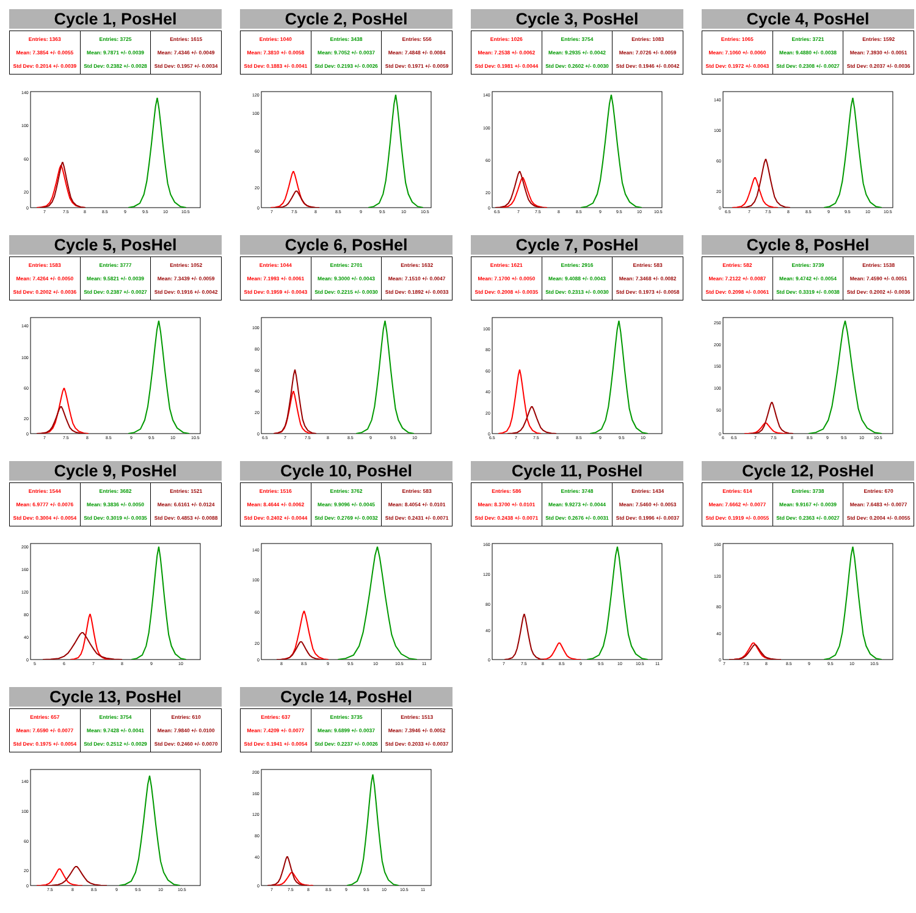Cycle 1, PosHel
| Entries: 1363 Mean: 7.3854 +/- 0.0055 Std Dev: 0.2014 +/- 0.0039 | Entries: 3725 Mean: 9.7871 +/- 0.0039 Std Dev: 0.2382 +/- 0.0028 | Entries: 1615 Mean: 7.4346 +/- 0.0049 Std Dev: 0.1957 +/- 0.0034 |
140
100
60
20
0
7
7.5
8
8.5
9
9.5
10
10.5
Cycle 2, PosHel
| Entries: 1040 Mean: 7.3810 +/- 0.0058 Std Dev: 0.1883 +/- 0.0041 | Entries: 3438 Mean: 9.7052 +/- 0.0037 Std Dev: 0.2193 +/- 0.0026 | Entries: 556 Mean: 7.4848 +/- 0.0084 Std Dev: 0.1971 +/- 0.0059 |
120
100
60
20
0
7
7.5
8
8.5
9
9.5
10
10.5
Cycle 3, PosHel
| Entries: 1026 Mean: 7.2538 +/- 0.0062 Std Dev: 0.1981 +/- 0.0044 | Entries: 3754 Mean: 9.2935 +/- 0.0042 Std Dev: 0.2602 +/- 0.0030 | Entries: 1083 Mean: 7.0726 +/- 0.0059 Std Dev: 0.1946 +/- 0.0042 |
140
100
60
20
0
6.5
7
7.5
8
8.5
9
9.5
10
10.5
Cycle 4, PosHel
| Entries: 1065 Mean: 7.1060 +/- 0.0060 Std Dev: 0.1972 +/- 0.0043 | Entries: 3721 Mean: 9.4880 +/- 0.0038 Std Dev: 0.2308 +/- 0.0027 | Entries: 1592 Mean: 7.3930 +/- 0.0051 Std Dev: 0.2037 +/- 0.0036 |
140
100
60
20
0
6.5
7
7.5
8
8.5
9
9.5
10
10.5
Cycle 5, PosHel
| Entries: 1583 Mean: 7.4264 +/- 0.0050 Std Dev: 0.2002 +/- 0.0036 | Entries: 3777 Mean: 9.5821 +/- 0.0039 Std Dev: 0.2387 +/- 0.0027 | Entries: 1052 Mean: 7.3439 +/- 0.0059 Std Dev: 0.1916 +/- 0.0042 |
140
100
60
20
0
7
7.5
8
8.5
9
9.5
10
10.5
Cycle 6, PosHel
| Entries: 1044 Mean: 7.1993 +/- 0.0061 Std Dev: 0.1959 +/- 0.0043 | Entries: 2701 Mean: 9.3000 +/- 0.0043 Std Dev: 0.2215 +/- 0.0030 | Entries: 1632 Mean: 7.1510 +/- 0.0047 Std Dev: 0.1892 +/- 0.0033 |
100
80
60
40
20
0
6.5
7
7.5
8
8.5
9
9.5
10
Cycle 7, PosHel
| Entries: 1621 Mean: 7.1700 +/- 0.0050 Std Dev: 0.2008 +/- 0.0035 | Entries: 2916 Mean: 9.4088 +/- 0.0043 Std Dev: 0.2313 +/- 0.0030 | Entries: 583 Mean: 7.3468 +/- 0.0082 Std Dev: 0.1973 +/- 0.0058 |
100
80
60
40
20
0
6.5
7
7.5
8
8.5
9
9.5
10
Cycle 8, PosHel
| Entries: 582 Mean: 7.2122 +/- 0.0087 Std Dev: 0.2098 +/- 0.0061 | Entries: 3739 Mean: 9.4742 +/- 0.0054 Std Dev: 0.3319 +/- 0.0038 | Entries: 1538 Mean: 7.4590 +/- 0.0051 Std Dev: 0.2002 +/- 0.0036 |
250
200
150
100
50
0
6
6.5
7
7.5
8
8.5
9
9.5
10
10.5
Cycle 9, PosHel
| Entries: 1544 Mean: 6.9777 +/- 0.0076 Std Dev: 0.3004 +/- 0.0054 | Entries: 3682 Mean: 9.3836 +/- 0.0050 Std Dev: 0.3019 +/- 0.0035 | Entries: 1521 Mean: 6.6161 +/- 0.0124 Std Dev: 0.4853 +/- 0.0088 |
200
160
120
80
40
0
5
6
7
8
9
10
Cycle 10, PosHel
| Entries: 1516 Mean: 8.4644 +/- 0.0062 Std Dev: 0.2402 +/- 0.0044 | Entries: 3762 Mean: 9.9096 +/- 0.0045 Std Dev: 0.2769 +/- 0.0032 | Entries: 583 Mean: 8.4054 +/- 0.0101 Std Dev: 0.2431 +/- 0.0071 |
140
100
60
20
0
8
8.5
9
9.5
10
10.5
11
Cycle 11, PosHel
| Entries: 586 Mean: 8.3700 +/- 0.0101 Std Dev: 0.2438 +/- 0.0071 | Entries: 3748 Mean: 9.9273 +/- 0.0044 Std Dev: 0.2676 +/- 0.0031 | Entries: 1434 Mean: 7.5460 +/- 0.0053 Std Dev: 0.1996 +/- 0.0037 |
160
120
80
40
0
7
7.5
8
8.5
9
9.5
10
10.5
11
Cycle 12, PosHel
| Entries: 614 Mean: 7.6662 +/- 0.0077 Std Dev: 0.1919 +/- 0.0055 | Entries: 3738 Mean: 9.9167 +/- 0.0039 Std Dev: 0.2363 +/- 0.0027 | Entries: 670 Mean: 7.6483 +/- 0.0077 Std Dev: 0.2004 +/- 0.0055 |
160
120
80
40
0
7
7.5
8
8.5
9
9.5
10
10.5
Cycle 13, PosHel
| Entries: 657 Mean: 7.6590 +/- 0.0077 Std Dev: 0.1975 +/- 0.0054 | Entries: 3754 Mean: 9.7428 +/- 0.0041 Std Dev: 0.2512 +/- 0.0029 | Entries: 610 Mean: 7.9840 +/- 0.0100 Std Dev: 0.2460 +/- 0.0070 |
140
100
60
20
0
7.5
8
8.5
9
9.5
10
10.5
Cycle 14, PosHel
| Entries: 637 Mean: 7.4209 +/- 0.0077 Std Dev: 0.1941 +/- 0.0054 | Entries: 3735 Mean: 9.6899 +/- 0.0037 Std Dev: 0.2237 +/- 0.0026 | Entries: 1513 Mean: 7.3946 +/- 0.0052 Std Dev: 0.2033 +/- 0.0037 |
200
160
120
80
40
0
7
7.5
8
8.5
9
9.5
10
10.5
11